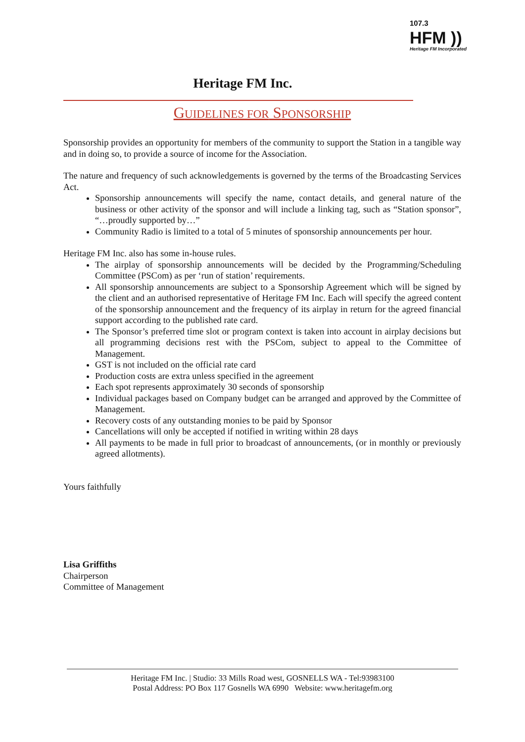107.3
HFM ))
Heritage FM Incorporated
Heritage FM Inc.
GUIDELINES FOR SPONSORSHIP
Sponsorship provides an opportunity for members of the community to support the Station in a tangible way and in doing so, to provide a source of income for the Association.
The nature and frequency of such acknowledgements is governed by the terms of the Broadcasting Services Act.
Sponsorship announcements will specify the name, contact details, and general nature of the business or other activity of the sponsor and will include a linking tag, such as “Station sponsor”, “…proudly supported by…”
Community Radio is limited to a total of 5 minutes of sponsorship announcements per hour.
Heritage FM Inc. also has some in-house rules.
The airplay of sponsorship announcements will be decided by the Programming/Scheduling Committee (PSCom) as per ‘run of station’ requirements.
All sponsorship announcements are subject to a Sponsorship Agreement which will be signed by the client and an authorised representative of Heritage FM Inc. Each will specify the agreed content of the sponsorship announcement and the frequency of its airplay in return for the agreed financial support according to the published rate card.
The Sponsor’s preferred time slot or program context is taken into account in airplay decisions but all programming decisions rest with the PSCom, subject to appeal to the Committee of Management.
GST is not included on the official rate card
Production costs are extra unless specified in the agreement
Each spot represents approximately 30 seconds of sponsorship
Individual packages based on Company budget can be arranged and approved by the Committee of Management.
Recovery costs of any outstanding monies to be paid by Sponsor
Cancellations will only be accepted if notified in writing within 28 days
All payments to be made in full prior to broadcast of announcements, (or in monthly or previously agreed allotments).
Yours faithfully
Lisa Griffiths
Chairperson
Committee of Management
Heritage FM Inc. | Studio: 33 Mills Road west, GOSNELLS WA - Tel:93983100
Postal Address: PO Box 117 Gosnells WA 6990 Website: www.heritagefm.org